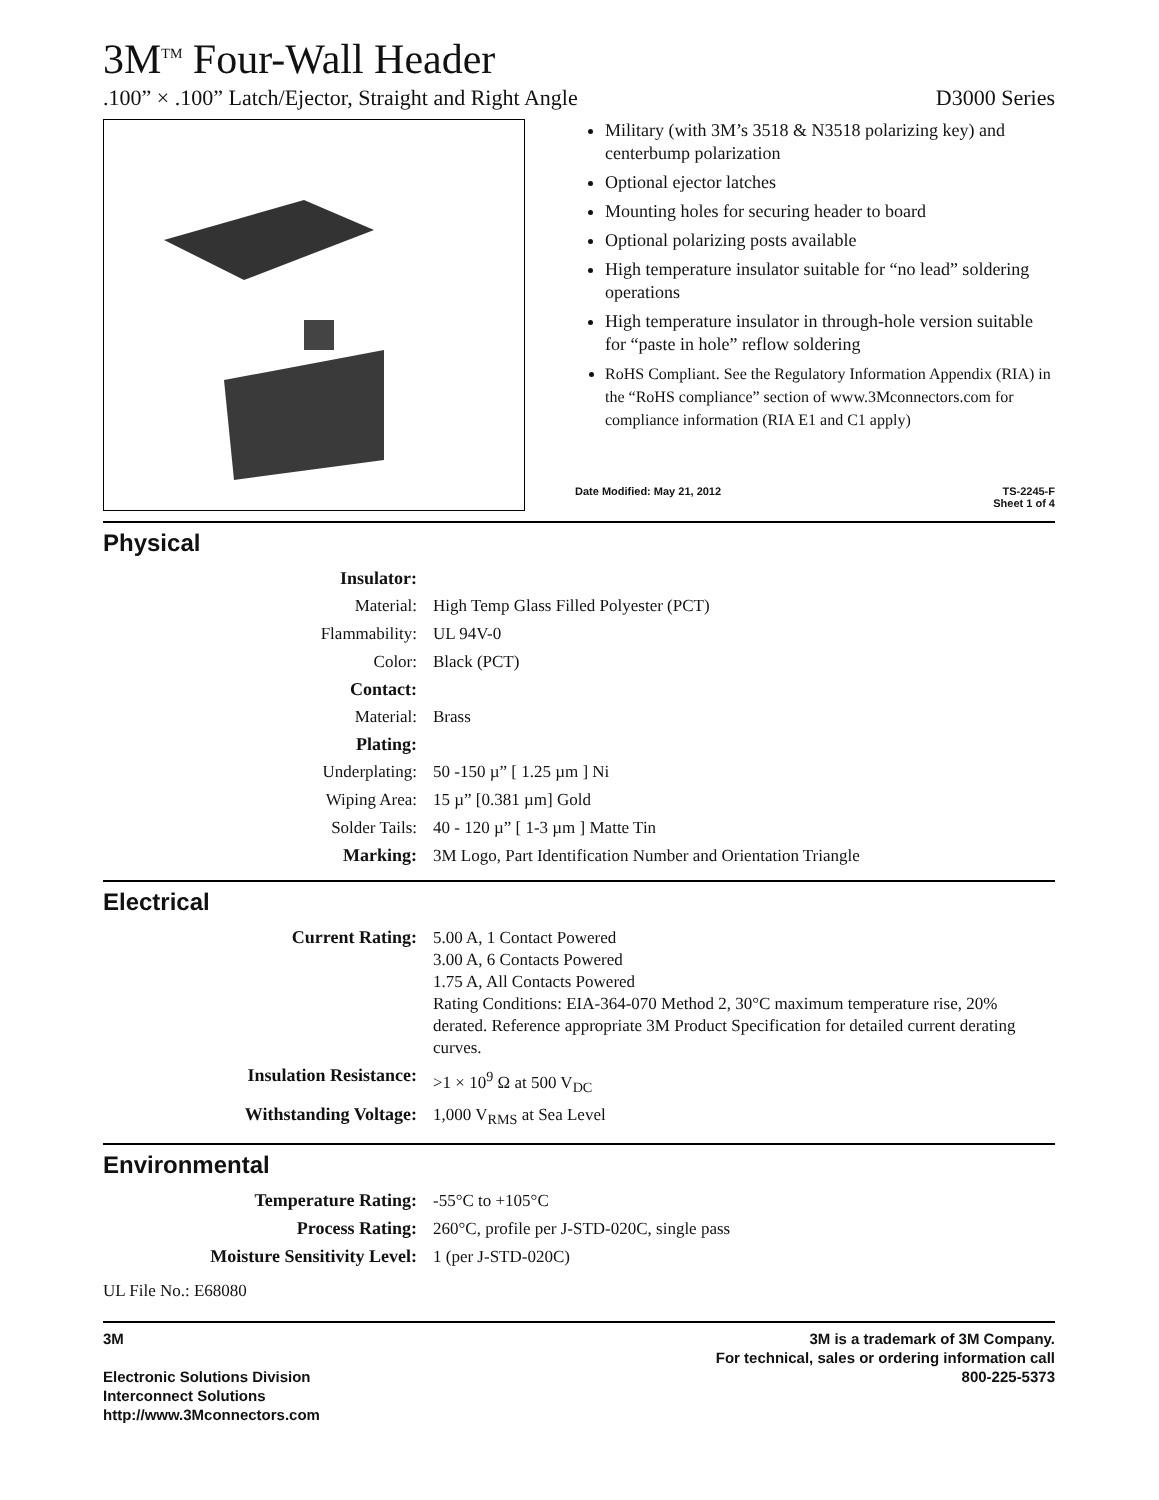3M<sup>TM</sup> Four-Wall Header
.100” × .100” Latch/Ejector, Straight and Right Angle D3000 Series
Military (with 3M’s 3518 & N3518 polarizing key) and centerbump polarization
Optional ejector latches
Mounting holes for securing header to board
Optional polarizing posts available
High temperature insulator suitable for “no lead” soldering operations
High temperature insulator in through-hole version suitable for “paste in hole” reflow soldering
RoHS Compliant. See the Regulatory Information Appendix (RIA) in the “RoHS compliance” section of www.3Mconnectors.com for compliance information (RIA E1 and C1 apply)
Date Modified: May 21, 2012 TS-2245-F
Sheet 1 of 4
Physical
| Insulator: | |
| Material: | High Temp Glass Filled Polyester (PCT) |
| Flammability: | UL 94V-0 |
| Color: | Black (PCT) |
| Contact: | |
| Material: | Brass |
| Plating: | |
| Underplating: | 50 -150 µ” [ 1.25 µm ] Ni |
| Wiping Area: | 15 µ” [0.381 µm] Gold |
| Solder Tails: | 40 - 120 µ” [ 1-3 µm ] Matte Tin |
| Marking: | 3M Logo, Part Identification Number and Orientation Triangle |
Electrical
| Current Rating: | 5.00 A, 1 Contact Powered 3.00 A, 6 Contacts Powered 1.75 A, All Contacts Powered Rating Conditions: EIA-364-070 Method 2, 30°C maximum temperature rise, 20% derated. Reference appropriate 3M Product Specification for detailed current derating curves. |
| Insulation Resistance: | >1 × 10<sup>9</sup> Ω at 500 V<sub>DC</sub> |
| Withstanding Voltage: | 1,000 V<sub>RMS</sub> at Sea Level |
Environmental
| Temperature Rating: | -55°C to +105°C |
| Process Rating: | 260°C, profile per J-STD-020C, single pass |
| Moisture Sensitivity Level: | 1 (per J-STD-020C) |
UL File No.: E68080
3M
Electronic Solutions Division
Interconnect Solutions
http://www.3Mconnectors.com
3M is a trademark of 3M Company.
For technical, sales or ordering information call
800-225-5373